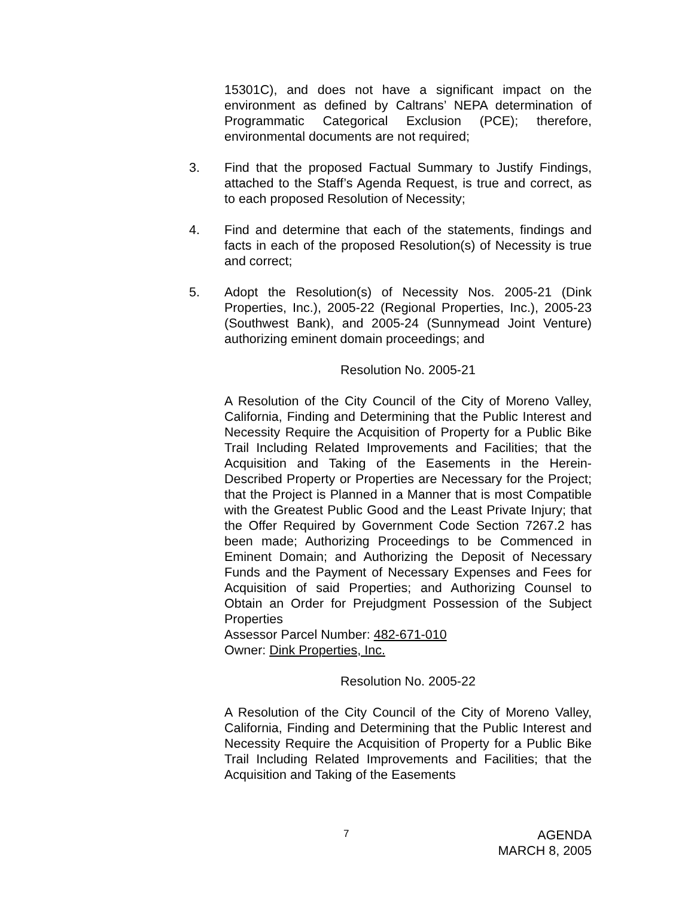15301C), and does not have a significant impact on the environment as defined by Caltrans’ NEPA determination of Programmatic Categorical Exclusion (PCE); therefore, environmental documents are not required;
3. Find that the proposed Factual Summary to Justify Findings, attached to the Staff’s Agenda Request, is true and correct, as to each proposed Resolution of Necessity;
4. Find and determine that each of the statements, findings and facts in each of the proposed Resolution(s) of Necessity is true and correct;
5. Adopt the Resolution(s) of Necessity Nos. 2005-21 (Dink Properties, Inc.), 2005-22 (Regional Properties, Inc.), 2005-23 (Southwest Bank), and 2005-24 (Sunnymead Joint Venture) authorizing eminent domain proceedings; and
Resolution No. 2005-21
A Resolution of the City Council of the City of Moreno Valley, California, Finding and Determining that the Public Interest and Necessity Require the Acquisition of Property for a Public Bike Trail Including Related Improvements and Facilities; that the Acquisition and Taking of the Easements in the Herein-Described Property or Properties are Necessary for the Project; that the Project is Planned in a Manner that is most Compatible with the Greatest Public Good and the Least Private Injury; that the Offer Required by Government Code Section 7267.2 has been made; Authorizing Proceedings to be Commenced in Eminent Domain; and Authorizing the Deposit of Necessary Funds and the Payment of Necessary Expenses and Fees for Acquisition of said Properties; and Authorizing Counsel to Obtain an Order for Prejudgment Possession of the Subject Properties
Assessor Parcel Number: 482-671-010
Owner: Dink Properties, Inc.
Resolution No. 2005-22
A Resolution of the City Council of the City of Moreno Valley, California, Finding and Determining that the Public Interest and Necessity Require the Acquisition of Property for a Public Bike Trail Including Related Improvements and Facilities; that the Acquisition and Taking of the Easements
7
AGENDA
MARCH 8, 2005